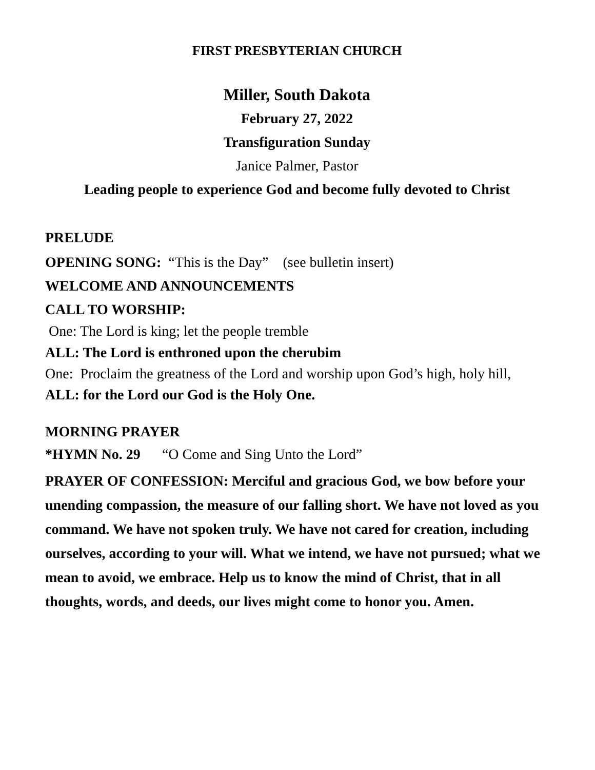FIRST PRESBYTERIAN CHURCH
Miller, South Dakota
February 27, 2022
Transfiguration Sunday
Janice Palmer, Pastor
Leading people to experience God and become fully devoted to Christ
PRELUDE
OPENING SONG: “This is the Day” (see bulletin insert)
WELCOME AND ANNOUNCEMENTS
CALL TO WORSHIP:
One: The Lord is king; let the people tremble
ALL: The Lord is enthroned upon the cherubim
One: Proclaim the greatness of the Lord and worship upon God’s high, holy hill,
ALL: for the Lord our God is the Holy One.
MORNING PRAYER
*HYMN No. 29 “O Come and Sing Unto the Lord”
PRAYER OF CONFESSION: Merciful and gracious God, we bow before your unending compassion, the measure of our falling short. We have not loved as you command. We have not spoken truly. We have not cared for creation, including ourselves, according to your will. What we intend, we have not pursued; what we mean to avoid, we embrace. Help us to know the mind of Christ, that in all thoughts, words, and deeds, our lives might come to honor you. Amen.